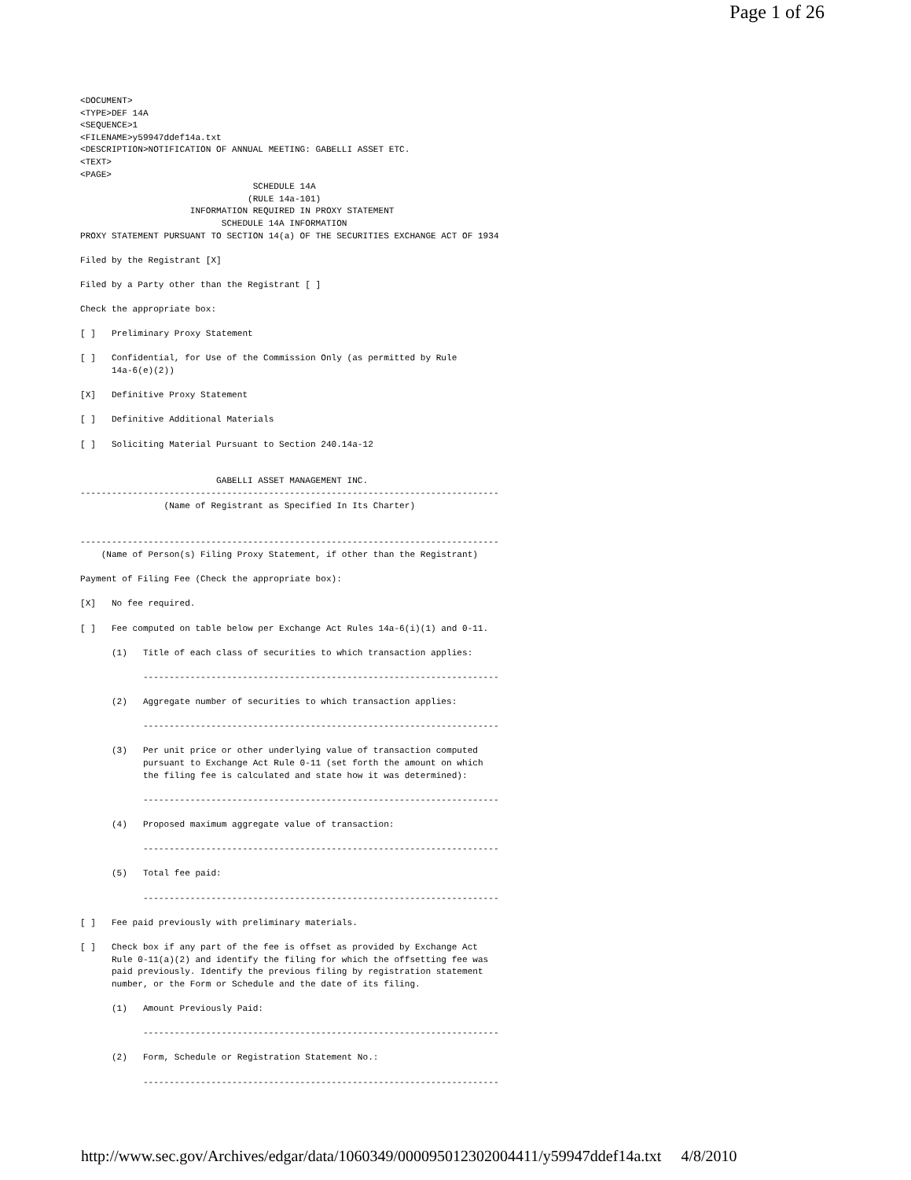Page 1 of 26
<DOCUMENT>
<TYPE>DEF 14A
<SEQUENCE>1
<FILENAME>y59947ddef14a.txt
<DESCRIPTION>NOTIFICATION OF ANNUAL MEETING: GABELLI ASSET ETC.
<TEXT>
<PAGE>
                                 SCHEDULE 14A
                                (RULE 14a-101)
                     INFORMATION REQUIRED IN PROXY STATEMENT
                           SCHEDULE 14A INFORMATION
PROXY STATEMENT PURSUANT TO SECTION 14(a) OF THE SECURITIES EXCHANGE ACT OF 1934

Filed by the Registrant [X]

Filed by a Party other than the Registrant [ ]

Check the appropriate box:

[ ]   Preliminary Proxy Statement

[ ]   Confidential, for Use of the Commission Only (as permitted by Rule
      14a-6(e)(2))

[X]   Definitive Proxy Statement

[ ]   Definitive Additional Materials

[ ]   Soliciting Material Pursuant to Section 240.14a-12


                          GABELLI ASSET MANAGEMENT INC.
--------------------------------------------------------------------------------
                (Name of Registrant as Specified In Its Charter)


--------------------------------------------------------------------------------
    (Name of Person(s) Filing Proxy Statement, if other than the Registrant)

Payment of Filing Fee (Check the appropriate box):

[X]   No fee required.

[ ]   Fee computed on table below per Exchange Act Rules 14a-6(i)(1) and 0-11.

      (1)   Title of each class of securities to which transaction applies:

            --------------------------------------------------------------------

      (2)   Aggregate number of securities to which transaction applies:

            --------------------------------------------------------------------

      (3)   Per unit price or other underlying value of transaction computed
            pursuant to Exchange Act Rule 0-11 (set forth the amount on which
            the filing fee is calculated and state how it was determined):

            --------------------------------------------------------------------

      (4)   Proposed maximum aggregate value of transaction:

            --------------------------------------------------------------------

      (5)   Total fee paid:

            --------------------------------------------------------------------

[ ]   Fee paid previously with preliminary materials.

[ ]   Check box if any part of the fee is offset as provided by Exchange Act
      Rule 0-11(a)(2) and identify the filing for which the offsetting fee was
      paid previously. Identify the previous filing by registration statement
      number, or the Form or Schedule and the date of its filing.

      (1)   Amount Previously Paid:

            --------------------------------------------------------------------

      (2)   Form, Schedule or Registration Statement No.:

            --------------------------------------------------------------------
http://www.sec.gov/Archives/edgar/data/1060349/000095012302004411/y59947ddef14a.txt 4/8/2010